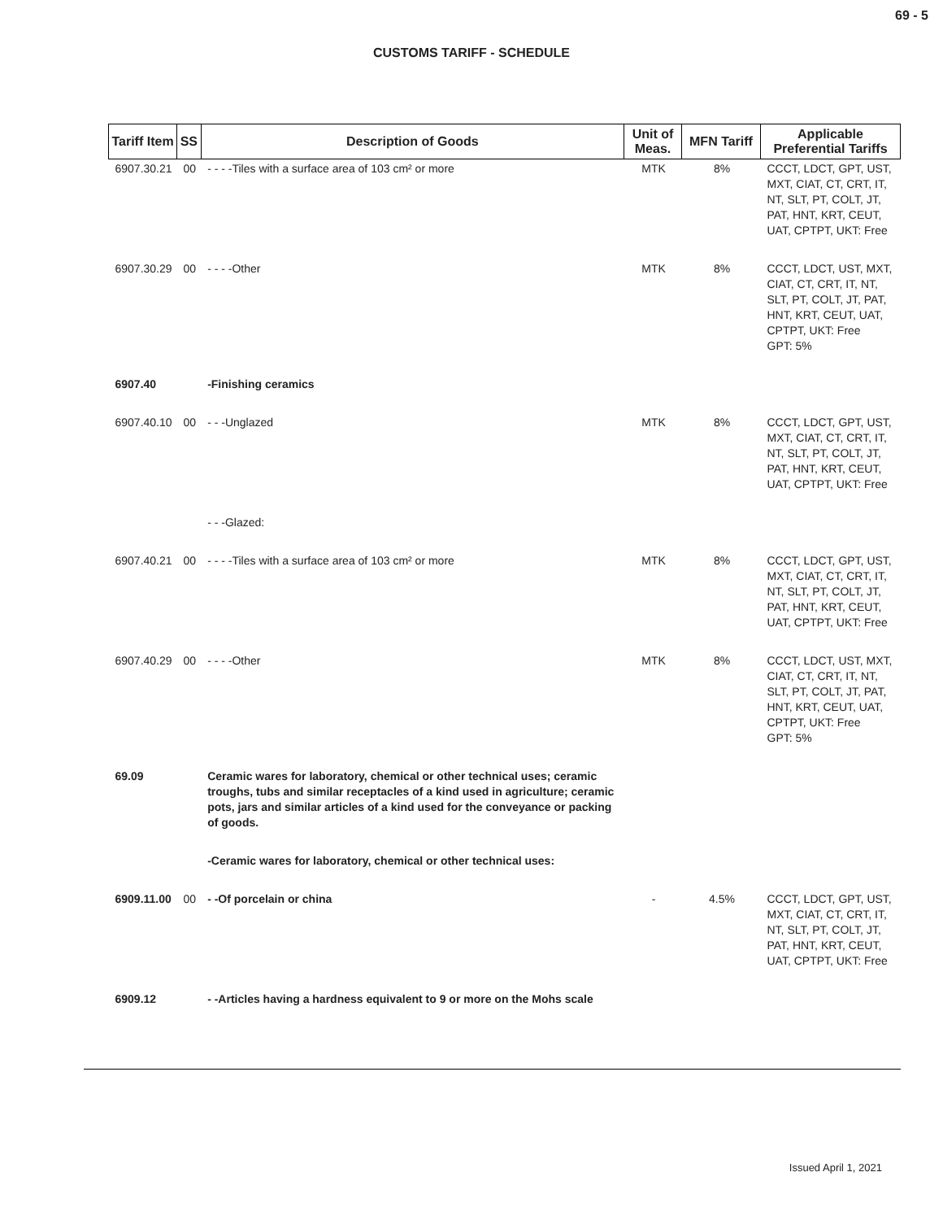69 - 5
CUSTOMS TARIFF - SCHEDULE
| Tariff Item | SS | Description of Goods | Unit of Meas. | MFN Tariff | Applicable Preferential Tariffs |
| --- | --- | --- | --- | --- | --- |
| 6907.30.21 | 00 | - - - -Tiles with a surface area of 103 cm² or more | MTK | 8% | CCCT, LDCT, GPT, UST, MXT, CIAT, CT, CRT, IT, NT, SLT, PT, COLT, JT, PAT, HNT, KRT, CEUT, UAT, CPTPT, UKT: Free |
| 6907.30.29 | 00 | - - - -Other | MTK | 8% | CCCT, LDCT, UST, MXT, CIAT, CT, CRT, IT, NT, SLT, PT, COLT, JT, PAT, HNT, KRT, CEUT, UAT, CPTPT, UKT: Free GPT: 5% |
| 6907.40 | | -Finishing ceramics | | | |
| 6907.40.10 | 00 | - - -Unglazed | MTK | 8% | CCCT, LDCT, GPT, UST, MXT, CIAT, CT, CRT, IT, NT, SLT, PT, COLT, JT, PAT, HNT, KRT, CEUT, UAT, CPTPT, UKT: Free |
| | | - - -Glazed: | | | |
| 6907.40.21 | 00 | - - - -Tiles with a surface area of 103 cm² or more | MTK | 8% | CCCT, LDCT, GPT, UST, MXT, CIAT, CT, CRT, IT, NT, SLT, PT, COLT, JT, PAT, HNT, KRT, CEUT, UAT, CPTPT, UKT: Free |
| 6907.40.29 | 00 | - - - -Other | MTK | 8% | CCCT, LDCT, UST, MXT, CIAT, CT, CRT, IT, NT, SLT, PT, COLT, JT, PAT, HNT, KRT, CEUT, UAT, CPTPT, UKT: Free GPT: 5% |
| 69.09 | | Ceramic wares for laboratory, chemical or other technical uses; ceramic troughs, tubs and similar receptacles of a kind used in agriculture; ceramic pots, jars and similar articles of a kind used for the conveyance or packing of goods. | | | |
| | | -Ceramic wares for laboratory, chemical or other technical uses: | | | |
| 6909.11.00 | 00 | - -Of porcelain or china | - | 4.5% | CCCT, LDCT, GPT, UST, MXT, CIAT, CT, CRT, IT, NT, SLT, PT, COLT, JT, PAT, HNT, KRT, CEUT, UAT, CPTPT, UKT: Free |
| 6909.12 | | - -Articles having a hardness equivalent to 9 or more on the Mohs scale | | | |
Issued April 1, 2021